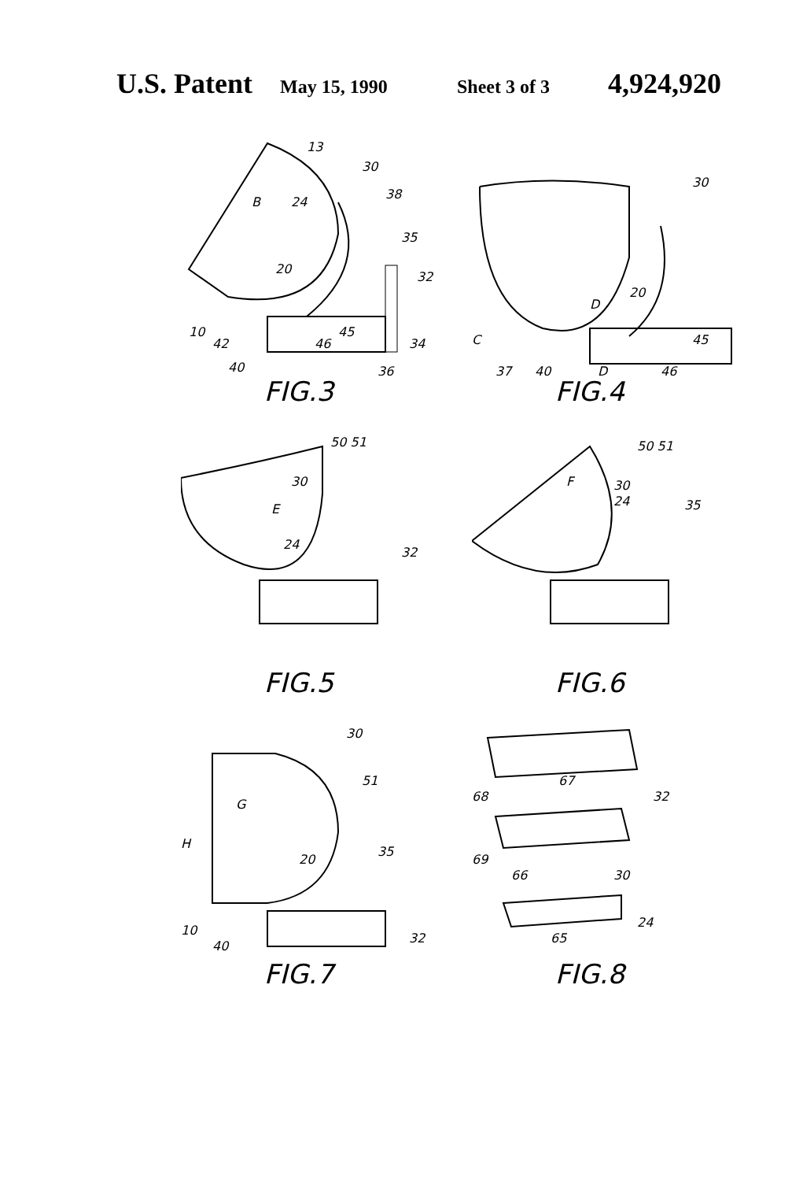U.S. Patent May 15, 1990 Sheet 3 of 3 4,924,920
13
30
38
24
B
35
20
32
10
42
45
46
34
40
36
FIG.3
30
20
D
C
45
37
40
D
46
FIG.4
50 51
30
E
24
32
FIG.5
50 51
30
24
F
35
FIG.6
30
51
G
H
20
35
10
40
32
FIG.7
67
68
32
69
66
30
24
65
FIG.8